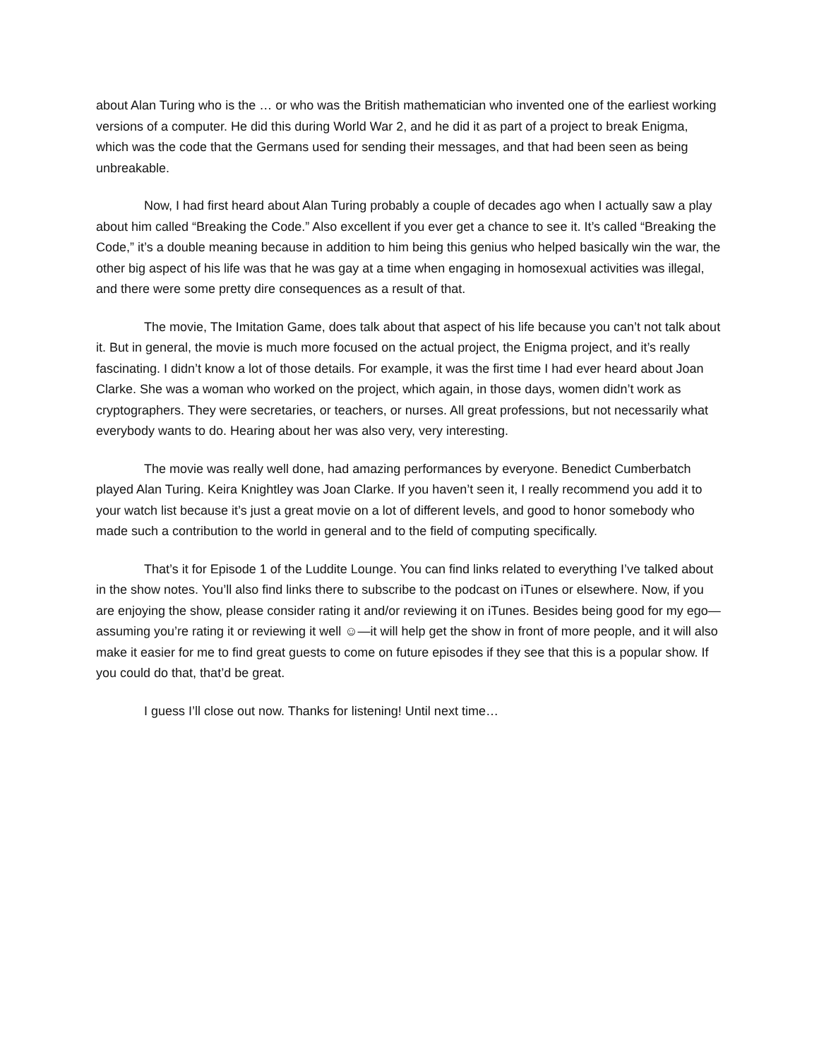about Alan Turing who is the … or who was the British mathematician who invented one of the earliest working versions of a computer. He did this during World War 2, and he did it as part of a project to break Enigma, which was the code that the Germans used for sending their messages, and that had been seen as being unbreakable.
Now, I had first heard about Alan Turing probably a couple of decades ago when I actually saw a play about him called “Breaking the Code.” Also excellent if you ever get a chance to see it. It’s called “Breaking the Code,” it’s a double meaning because in addition to him being this genius who helped basically win the war, the other big aspect of his life was that he was gay at a time when engaging in homosexual activities was illegal, and there were some pretty dire consequences as a result of that.
The movie, The Imitation Game, does talk about that aspect of his life because you can’t not talk about it. But in general, the movie is much more focused on the actual project, the Enigma project, and it’s really fascinating. I didn’t know a lot of those details. For example, it was the first time I had ever heard about Joan Clarke. She was a woman who worked on the project, which again, in those days, women didn’t work as cryptographers. They were secretaries, or teachers, or nurses. All great professions, but not necessarily what everybody wants to do. Hearing about her was also very, very interesting.
The movie was really well done, had amazing performances by everyone. Benedict Cumberbatch played Alan Turing. Keira Knightley was Joan Clarke. If you haven’t seen it, I really recommend you add it to your watch list because it’s just a great movie on a lot of different levels, and good to honor somebody who made such a contribution to the world in general and to the field of computing specifically.
That’s it for Episode 1 of the Luddite Lounge. You can find links related to everything I’ve talked about in the show notes. You’ll also find links there to subscribe to the podcast on iTunes or elsewhere. Now, if you are enjoying the show, please consider rating it and/or reviewing it on iTunes. Besides being good for my ego—assuming you’re rating it or reviewing it well ☺—it will help get the show in front of more people, and it will also make it easier for me to find great guests to come on future episodes if they see that this is a popular show. If you could do that, that’d be great.
I guess I’ll close out now. Thanks for listening! Until next time…